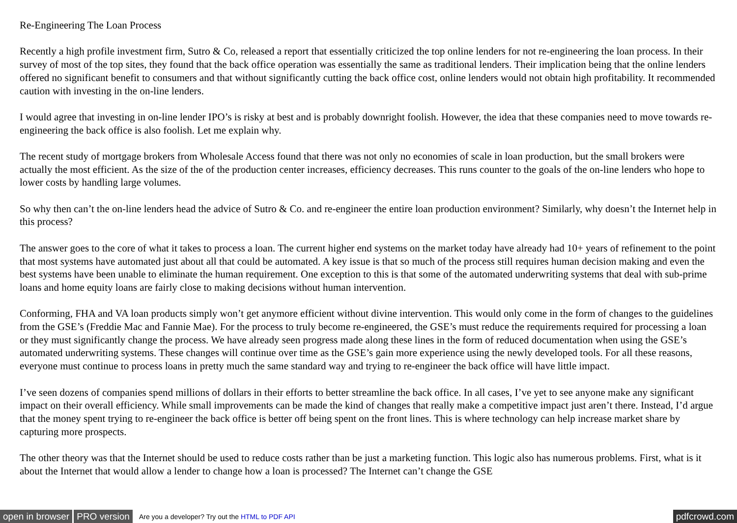Re-Engineering The Loan Process
Recently a high profile investment firm, Sutro & Co, released a report that essentially criticized the top online lenders for not re-engineering the loan process. In their survey of most of the top sites, they found that the back office operation was essentially the same as traditional lenders. Their implication being that the online lenders offered no significant benefit to consumers and that without significantly cutting the back office cost, online lenders would not obtain high profitability. It recommended caution with investing in the on-line lenders.
I would agree that investing in on-line lender IPO’s is risky at best and is probably downright foolish. However, the idea that these companies need to move towards re-engineering the back office is also foolish. Let me explain why.
The recent study of mortgage brokers from Wholesale Access found that there was not only no economies of scale in loan production, but the small brokers were actually the most efficient. As the size of the of the production center increases, efficiency decreases. This runs counter to the goals of the on-line lenders who hope to lower costs by handling large volumes.
So why then can’t the on-line lenders head the advice of Sutro & Co. and re-engineer the entire loan production environment? Similarly, why doesn’t the Internet help in this process?
The answer goes to the core of what it takes to process a loan. The current higher end systems on the market today have already had 10+ years of refinement to the point that most systems have automated just about all that could be automated. A key issue is that so much of the process still requires human decision making and even the best systems have been unable to eliminate the human requirement. One exception to this is that some of the automated underwriting systems that deal with sub-prime loans and home equity loans are fairly close to making decisions without human intervention.
Conforming, FHA and VA loan products simply won’t get anymore efficient without divine intervention. This would only come in the form of changes to the guidelines from the GSE’s (Freddie Mac and Fannie Mae). For the process to truly become re-engineered, the GSE’s must reduce the requirements required for processing a loan or they must significantly change the process. We have already seen progress made along these lines in the form of reduced documentation when using the GSE’s automated underwriting systems. These changes will continue over time as the GSE’s gain more experience using the newly developed tools. For all these reasons, everyone must continue to process loans in pretty much the same standard way and trying to re-engineer the back office will have little impact.
I’ve seen dozens of companies spend millions of dollars in their efforts to better streamline the back office. In all cases, I’ve yet to see anyone make any significant impact on their overall efficiency. While small improvements can be made the kind of changes that really make a competitive impact just aren’t there. Instead, I’d argue that the money spent trying to re-engineer the back office is better off being spent on the front lines. This is where technology can help increase market share by capturing more prospects.
The other theory was that the Internet should be used to reduce costs rather than be just a marketing function. This logic also has numerous problems. First, what is it about the Internet that would allow a lender to change how a loan is processed? The Internet can’t change the GSE
open in browser PRO version Are you a developer? Try out the HTML to PDF API pdfcrowd.com